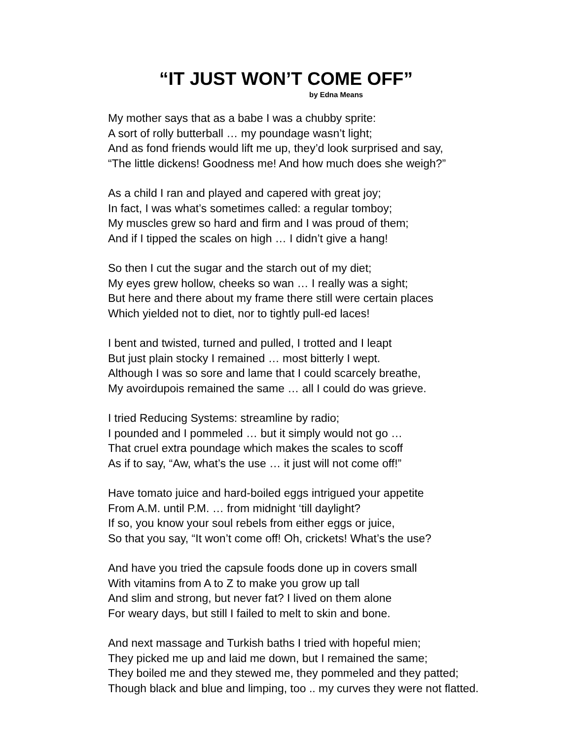“IT JUST WON’T COME OFF”
by Edna Means
My mother says that as a babe I was a chubby sprite:
A sort of rolly butterball … my poundage wasn’t light;
And as fond friends would lift me up, they’d look surprised and say,
“The little dickens! Goodness me! And how much does she weigh?”
As a child I ran and played and capered with great joy;
In fact, I was what’s sometimes called: a regular tomboy;
My muscles grew so hard and firm and I was proud of them;
And if I tipped the scales on high … I didn’t give a hang!
So then I cut the sugar and the starch out of my diet;
My eyes grew hollow, cheeks so wan … I really was a sight;
But here and there about my frame there still were certain places
Which yielded not to diet, nor to tightly pull-ed laces!
I bent and twisted, turned and pulled, I trotted and I leapt
But just plain stocky I remained … most bitterly I wept.
Although I was so sore and lame that I could scarcely breathe,
My avoirdupois remained the same … all I could do was grieve.
I tried Reducing Systems: streamline by radio;
I pounded and I pommeled … but it simply would not go …
That cruel extra poundage which makes the scales to scoff
As if to say, “Aw, what’s the use … it just will not come off!”
Have tomato juice and hard-boiled eggs intrigued your appetite
From A.M. until P.M. … from midnight ‘till daylight?
If so, you know your soul rebels from either eggs or juice,
So that you say, “It won’t come off! Oh, crickets! What’s the use?
And have you tried the capsule foods done up in covers small
With vitamins from A to Z to make you grow up tall
And slim and strong, but never fat? I lived on them alone
For weary days, but still I failed to melt to skin and bone.
And next massage and Turkish baths I tried with hopeful mien;
They picked me up and laid me down, but I remained the same;
They boiled me and they stewed me, they pommeled and they patted;
Though black and blue and limping, too .. my curves they were not flatted.